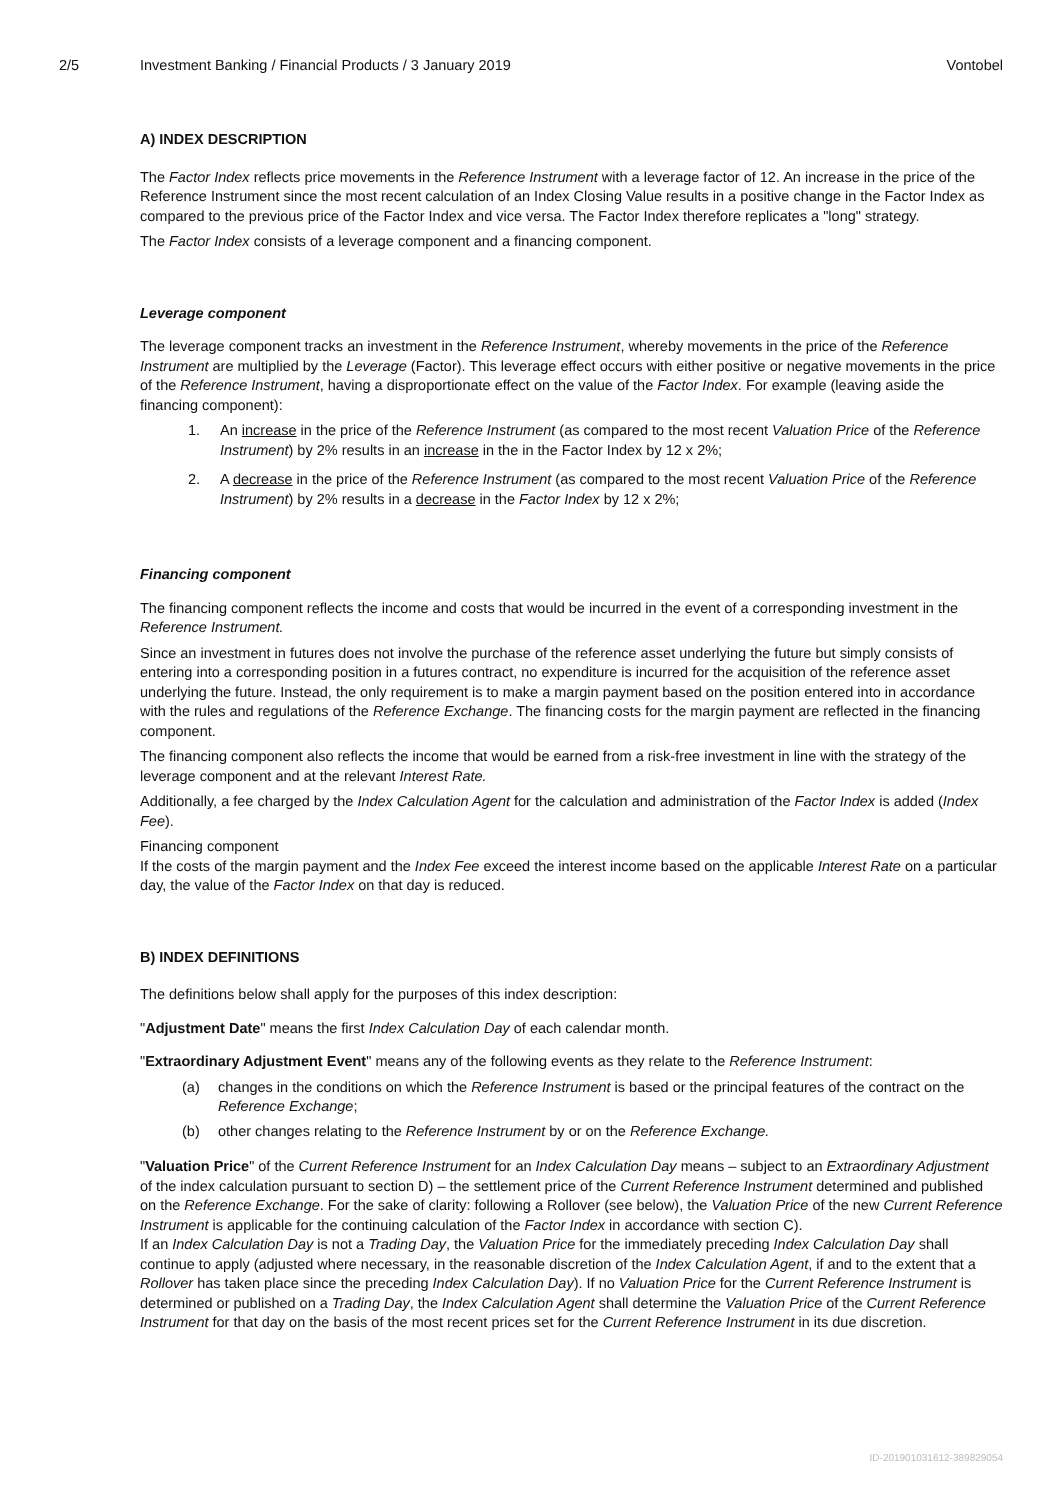2/5 Investment Banking / Financial Products / 3 January 2019 Vontobel
A) INDEX DESCRIPTION
The Factor Index reflects price movements in the Reference Instrument with a leverage factor of 12. An increase in the price of the Reference Instrument since the most recent calculation of an Index Closing Value results in a positive change in the Factor Index as compared to the previous price of the Factor Index and vice versa. The Factor Index therefore replicates a "long" strategy.
The Factor Index consists of a leverage component and a financing component.
Leverage component
The leverage component tracks an investment in the Reference Instrument, whereby movements in the price of the Reference Instrument are multiplied by the Leverage (Factor). This leverage effect occurs with either positive or negative movements in the price of the Reference Instrument, having a disproportionate effect on the value of the Factor Index. For example (leaving aside the financing component):
1. An increase in the price of the Reference Instrument (as compared to the most recent Valuation Price of the Reference Instrument) by 2% results in an increase in the in the Factor Index by 12 x 2%;
2. A decrease in the price of the Reference Instrument (as compared to the most recent Valuation Price of the Reference Instrument) by 2% results in a decrease in the Factor Index by 12 x 2%;
Financing component
The financing component reflects the income and costs that would be incurred in the event of a corresponding investment in the Reference Instrument.
Since an investment in futures does not involve the purchase of the reference asset underlying the future but simply consists of entering into a corresponding position in a futures contract, no expenditure is incurred for the acquisition of the reference asset underlying the future. Instead, the only requirement is to make a margin payment based on the position entered into in accordance with the rules and regulations of the Reference Exchange. The financing costs for the margin payment are reflected in the financing component.
The financing component also reflects the income that would be earned from a risk-free investment in line with the strategy of the leverage component and at the relevant Interest Rate.
Additionally, a fee charged by the Index Calculation Agent for the calculation and administration of the Factor Index is added (Index Fee).
Financing component
If the costs of the margin payment and the Index Fee exceed the interest income based on the applicable Interest Rate on a particular day, the value of the Factor Index on that day is reduced.
B) INDEX DEFINITIONS
The definitions below shall apply for the purposes of this index description:
"Adjustment Date" means the first Index Calculation Day of each calendar month.
"Extraordinary Adjustment Event" means any of the following events as they relate to the Reference Instrument:
(a) changes in the conditions on which the Reference Instrument is based or the principal features of the contract on the Reference Exchange;
(b) other changes relating to the Reference Instrument by or on the Reference Exchange.
"Valuation Price" of the Current Reference Instrument for an Index Calculation Day means – subject to an Extraordinary Adjustment of the index calculation pursuant to section D) – the settlement price of the Current Reference Instrument determined and published on the Reference Exchange. For the sake of clarity: following a Rollover (see below), the Valuation Price of the new Current Reference Instrument is applicable for the continuing calculation of the Factor Index in accordance with section C).
If an Index Calculation Day is not a Trading Day, the Valuation Price for the immediately preceding Index Calculation Day shall continue to apply (adjusted where necessary, in the reasonable discretion of the Index Calculation Agent, if and to the extent that a Rollover has taken place since the preceding Index Calculation Day). If no Valuation Price for the Current Reference Instrument is determined or published on a Trading Day, the Index Calculation Agent shall determine the Valuation Price of the Current Reference Instrument for that day on the basis of the most recent prices set for the Current Reference Instrument in its due discretion.
ID-201901031612-389829054